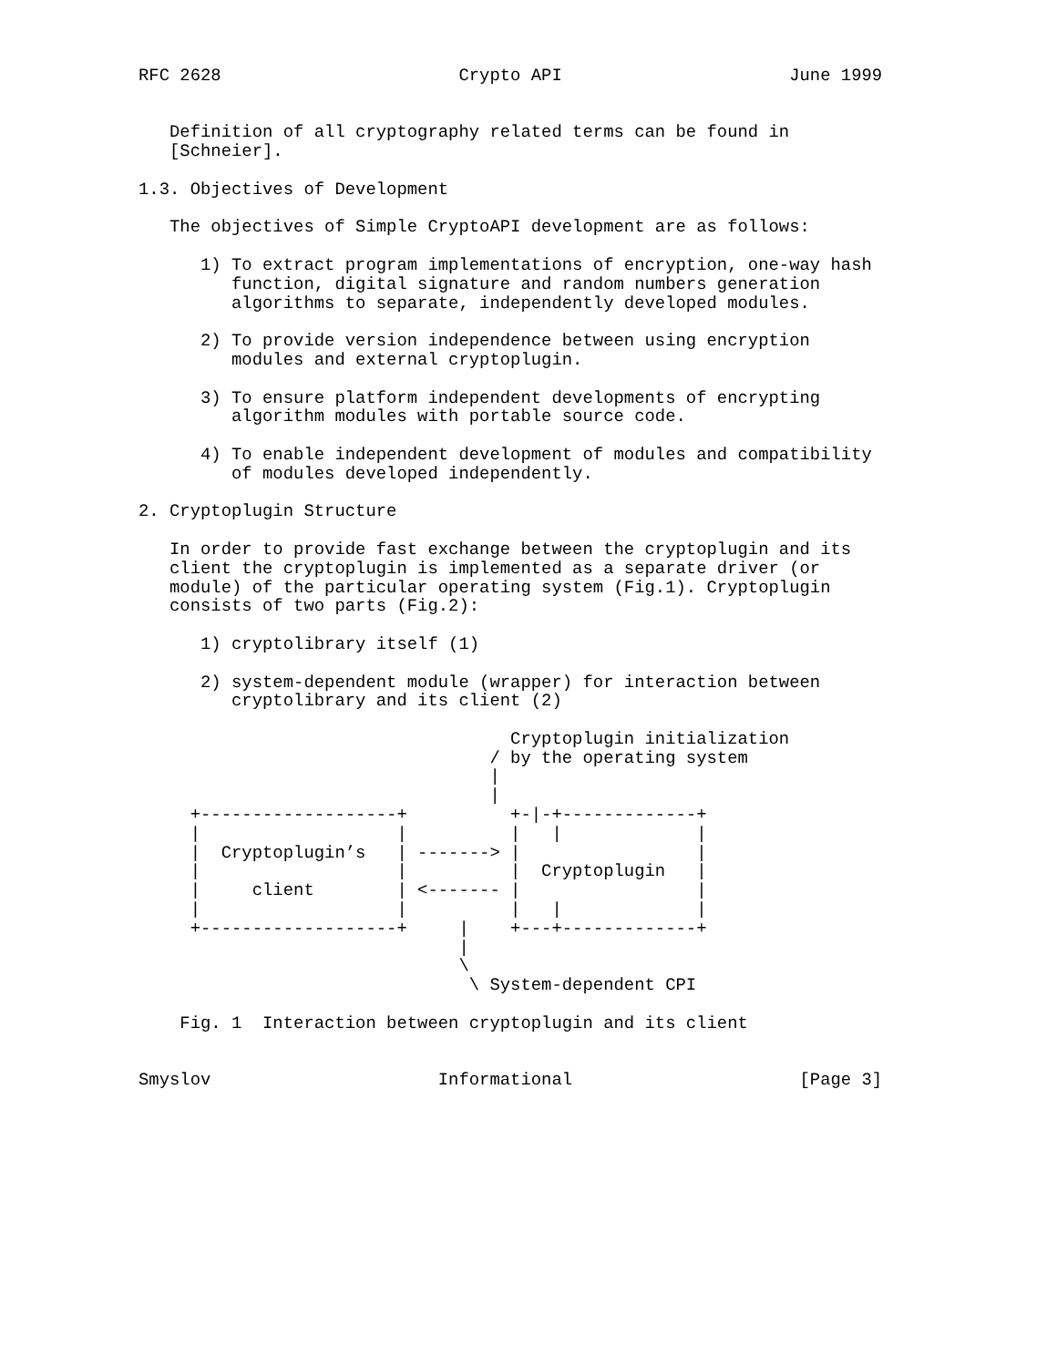RFC 2628                       Crypto API                      June 1999


   Definition of all cryptography related terms can be found in
   [Schneier].

1.3. Objectives of Development

   The objectives of Simple CryptoAPI development are as follows:

      1) To extract program implementations of encryption, one-way hash
         function, digital signature and random numbers generation
         algorithms to separate, independently developed modules.

      2) To provide version independence between using encryption
         modules and external cryptoplugin.

      3) To ensure platform independent developments of encrypting
         algorithm modules with portable source code.

      4) To enable independent development of modules and compatibility
         of modules developed independently.

2. Cryptoplugin Structure

   In order to provide fast exchange between the cryptoplugin and its
   client the cryptoplugin is implemented as a separate driver (or
   module) of the particular operating system (Fig.1). Cryptoplugin
   consists of two parts (Fig.2):

      1) cryptolibrary itself (1)

      2) system-dependent module (wrapper) for interaction between
         cryptolibrary and its client (2)

                                    Cryptoplugin initialization
                                  / by the operating system
                                  |
                                  |
     +-------------------+          +-|-+-------------+
     |                   |          |   |             |
     |  Cryptoplugin’s   | -------> |                 |
     |                   |          |  Cryptoplugin   |
     |     client        | <------- |                 |
     |                   |          |   |             |
     +-------------------+     |    +---+-------------+
                               |
                               \
                                \ System-dependent CPI

    Fig. 1  Interaction between cryptoplugin and its client


Smyslov                      Informational                      [Page 3]